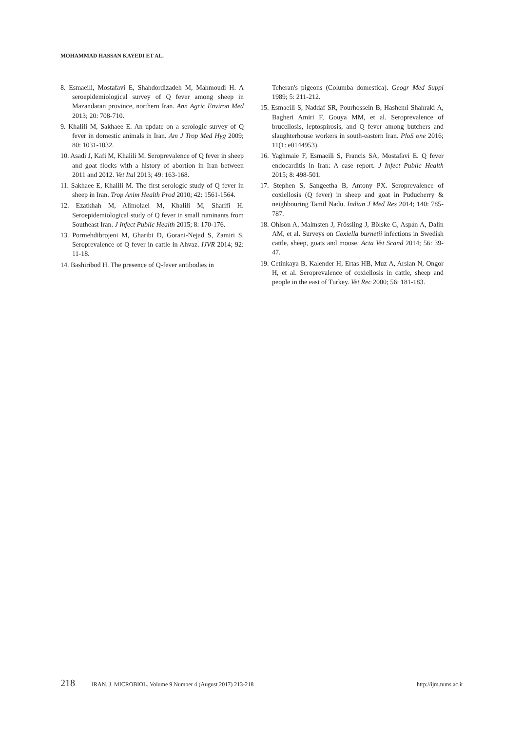MOHAMMAD HASSAN KAYEDI ET AL.
8. Esmaeili, Mostafavi E, Shahdordizadeh M, Mahmoudi H. A seroepidemiological survey of Q fever among sheep in Mazandaran province, northern Iran. Ann Agric Environ Med 2013; 20: 708-710.
9. Khalili M, Sakhaee E. An update on a serologic survey of Q fever in domestic animals in Iran. Am J Trop Med Hyg 2009; 80: 1031-1032.
10. Asadi J, Kafi M, Khalili M. Seroprevalence of Q fever in sheep and goat flocks with a history of abortion in Iran between 2011 and 2012. Vet Ital 2013; 49: 163-168.
11. Sakhaee E, Khalili M. The first serologic study of Q fever in sheep in Iran. Trop Anim Health Prod 2010; 42: 1561-1564.
12. Ezatkhah M, Alimolaei M, Khalili M, Sharifi H. Seroepidemiological study of Q fever in small ruminants from Southeast Iran. J Infect Public Health 2015; 8: 170-176.
13. Pormehdibrojeni M, Gharibi D, Gorani-Nejad S, Zamiri S. Seroprevalence of Q fever in cattle in Ahvaz. IJVR 2014; 92: 11-18.
14. Bashiribod H. The presence of Q-fever antibodies in
Teheran's pigeons (Columba domestica). Geogr Med Suppl 1989; 5: 211-212.
15. Esmaeili S, Naddaf SR, Pourhossein B, Hashemi Shahraki A, Bagheri Amiri F, Gouya MM, et al. Seroprevalence of brucellosis, leptospirosis, and Q fever among butchers and slaughterhouse workers in south-eastern Iran. PloS one 2016; 11(1: e0144953).
16. Yaghmaie F, Esmaeili S, Francis SA, Mostafavi E. Q fever endocarditis in Iran: A case report. J Infect Public Health 2015; 8: 498-501.
17. Stephen S, Sangeetha B, Antony PX. Seroprevalence of coxiellosis (Q fever) in sheep and goat in Puducherry & neighbouring Tamil Nadu. Indian J Med Res 2014; 140: 785-787.
18. Ohlson A, Malmsten J, Frössling J, Bölske G, Aspán A, Dalin AM, et al. Surveys on Coxiella burnetii infections in Swedish cattle, sheep, goats and moose. Acta Vet Scand 2014; 56: 39-47.
19. Cetinkaya B, Kalender H, Ertas HB, Muz A, Arslan N, Ongor H, et al. Seroprevalence of coxiellosis in cattle, sheep and people in the east of Turkey. Vet Rec 2000; 56: 181-183.
218 IRAN. J. MICROBIOL. Volume 9 Number 4 (August 2017) 213-218 http://ijm.tums.ac.ir